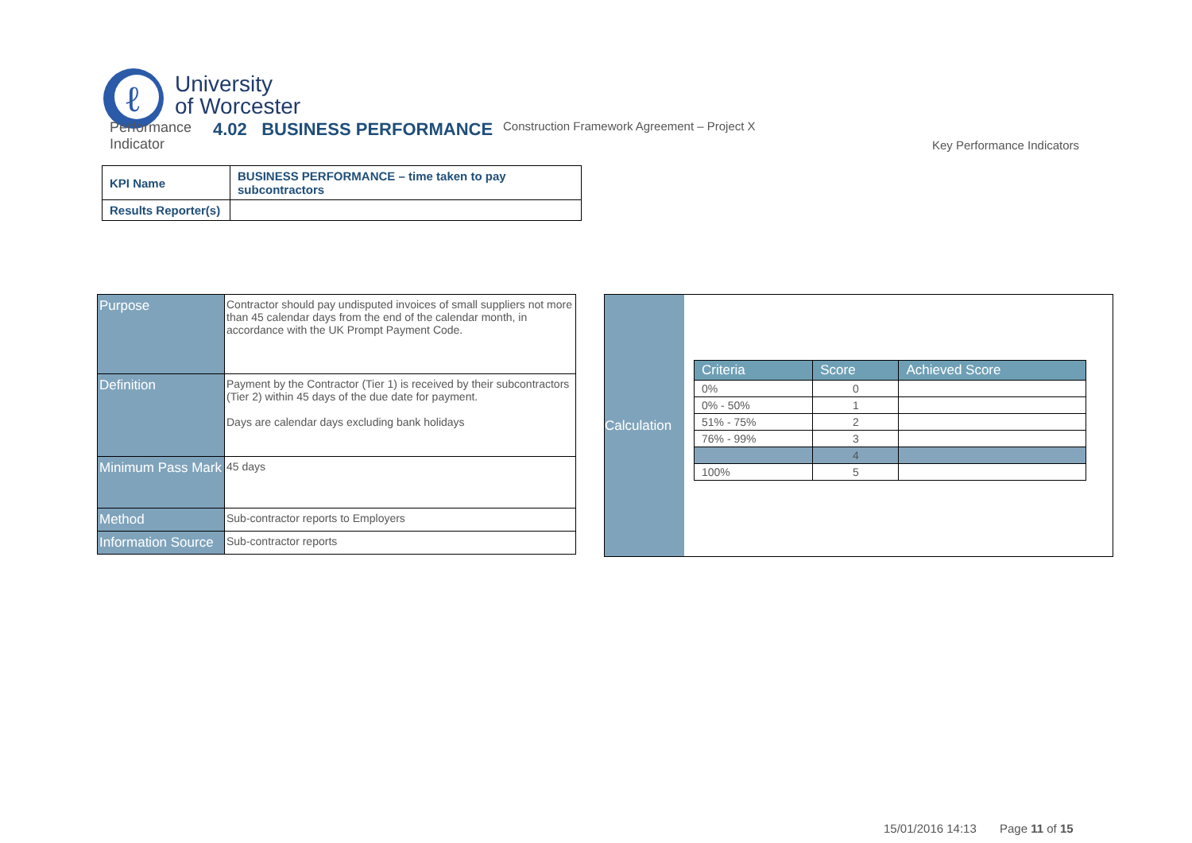ℓ
University
of Worcester
Performance Indicator
4.02 BUSINESS PERFORMANCE
Construction Framework Agreement – Project X
Key Performance Indicators
| KPI Name | BUSINESS PERFORMANCE – time taken to pay subcontractors |
| Results Reporter(s) | |
| Purpose | Contractor should pay undisputed invoices of small suppliers not more than 45 calendar days from the end of the calendar month, in accordance with the UK Prompt Payment Code. |
| Definition | Payment by the Contractor (Tier 1) is received by their subcontractors (Tier 2) within 45 days of the due date for payment. Days are calendar days excluding bank holidays |
| Minimum Pass Mark | 45 days |
| Method | Sub-contractor reports to Employers |
| Information Source | Sub-contractor reports |
Calculation
| Criteria | Score | Achieved Score |
| --- | --- | --- |
| 0% | 0 | |
| 0% - 50% | 1 | |
| 51% - 75% | 2 | |
| 76% - 99% | 3 | |
| | 4 | |
| 100% | 5 | |
15/01/2016 14:13 Page 11 of 15